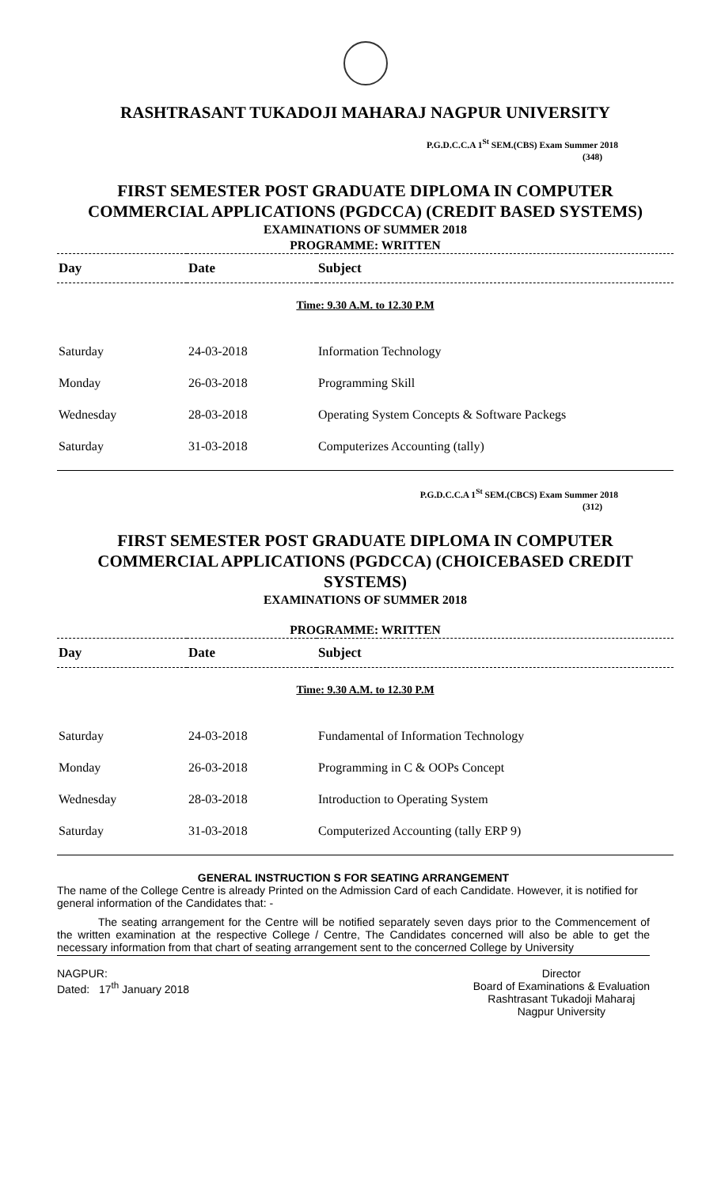RASHTRASANT TUKADOJI MAHARAJ NAGPUR UNIVERSITY
P.G.D.C.C.A 1<sup>St</sup> SEM.(CBS) Exam Summer 2018
(348)
FIRST SEMESTER POST GRADUATE DIPLOMA IN COMPUTER
COMMERCIAL APPLICATIONS (PGDCCA) (CREDIT BASED SYSTEMS)
EXAMINATIONS OF SUMMER 2018
PROGRAMME: WRITTEN
| Day | Date | Subject |
| --- | --- | --- |
| Time: 9.30 A.M. to 12.30 P.M | | |
| Saturday | 24-03-2018 | Information Technology |
| Monday | 26-03-2018 | Programming Skill |
| Wednesday | 28-03-2018 | Operating System Concepts & Software Packegs |
| Saturday | 31-03-2018 | Computerizes Accounting (tally) |
P.G.D.C.C.A 1<sup>St</sup> SEM.(CBCS) Exam Summer 2018
(312)
FIRST SEMESTER POST GRADUATE DIPLOMA IN COMPUTER
COMMERCIAL APPLICATIONS (PGDCCA) (CHOICEBASED CREDIT SYSTEMS)
EXAMINATIONS OF SUMMER 2018
PROGRAMME: WRITTEN
| Day | Date | Subject |
| --- | --- | --- |
| Time: 9.30 A.M. to 12.30 P.M | | |
| Saturday | 24-03-2018 | Fundamental of Information Technology |
| Monday | 26-03-2018 | Programming in C & OOPs Concept |
| Wednesday | 28-03-2018 | Introduction to Operating System |
| Saturday | 31-03-2018 | Computerized Accounting (tally ERP 9) |
GENERAL INSTRUCTION S FOR SEATING ARRANGEMENT
The name of the College Centre is already Printed on the Admission Card of each Candidate. However, it is notified for general information of the Candidates that: -
The seating arrangement for the Centre will be notified separately seven days prior to the Commencement of the written examination at the respective College / Centre, The Candidates concerned will also be able to get the necessary information from that chart of seating arrangement sent to the concerned College by University
NAGPUR:
Dated: 17<sup>th</sup> January 2018
Director
Board of Examinations & Evaluation
Rashtrasant Tukadoji Maharaj
Nagpur University